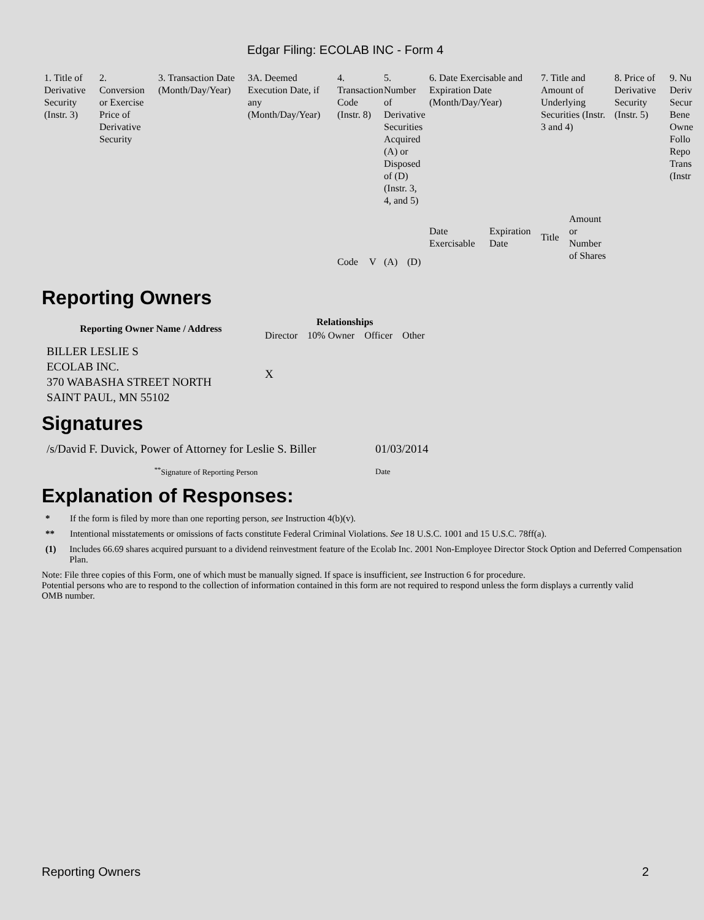Edgar Filing: ECOLAB INC - Form 4
| 1. Title of Derivative Security (Instr. 3) | 2. Conversion or Exercise Price of Derivative Security | 3. Transaction Date (Month/Day/Year) | 3A. Deemed Execution Date, if any (Month/Day/Year) | 4. Transaction Code (Instr. 8) | | 5. Number of Derivative Securities Acquired (A) or Disposed of (D) (Instr. 3, 4, and 5) | | 6. Date Exercisable and Expiration Date (Month/Day/Year) | | 7. Title and Amount of Underlying Securities (Instr. 3 and 4) | | 8. Price of Derivative Security (Instr. 5) | 9. Nu Deriv Secur Bene Owne Follo Repo Trans (Instr |
| --- | --- | --- | --- | --- | --- | --- | --- | --- | --- | --- | --- | --- | --- |
| | | | | Code | V | (A) | (D) | Date Exercisable | Expiration Date | Title | Amount or Number of Shares | | |
Reporting Owners
| Reporting Owner Name / Address | Relationships | | | |
| --- | --- | --- | --- | --- |
| | Director | 10% Owner | Officer | Other |
| BILLER LESLIE S ECOLAB INC. 370 WABASHA STREET NORTH SAINT PAUL, MN 55102 | X | | | |
Signatures
| /s/David F. Duvick, Power of Attorney for Leslie S. Biller | 01/03/2014 |
| <sup>**</sup> Signature of Reporting Person | Date |
Explanation of Responses:
* If the form is filed by more than one reporting person, see Instruction 4(b)(v).
** Intentional misstatements or omissions of facts constitute Federal Criminal Violations. See 18 U.S.C. 1001 and 15 U.S.C. 78ff(a).
(1) Includes 66.69 shares acquired pursuant to a dividend reinvestment feature of the Ecolab Inc. 2001 Non-Employee Director Stock Option and Deferred Compensation Plan.
Note: File three copies of this Form, one of which must be manually signed. If space is insufficient, see Instruction 6 for procedure.
Potential persons who are to respond to the collection of information contained in this form are not required to respond unless the form displays a currently valid OMB number.
Reporting Owners 2